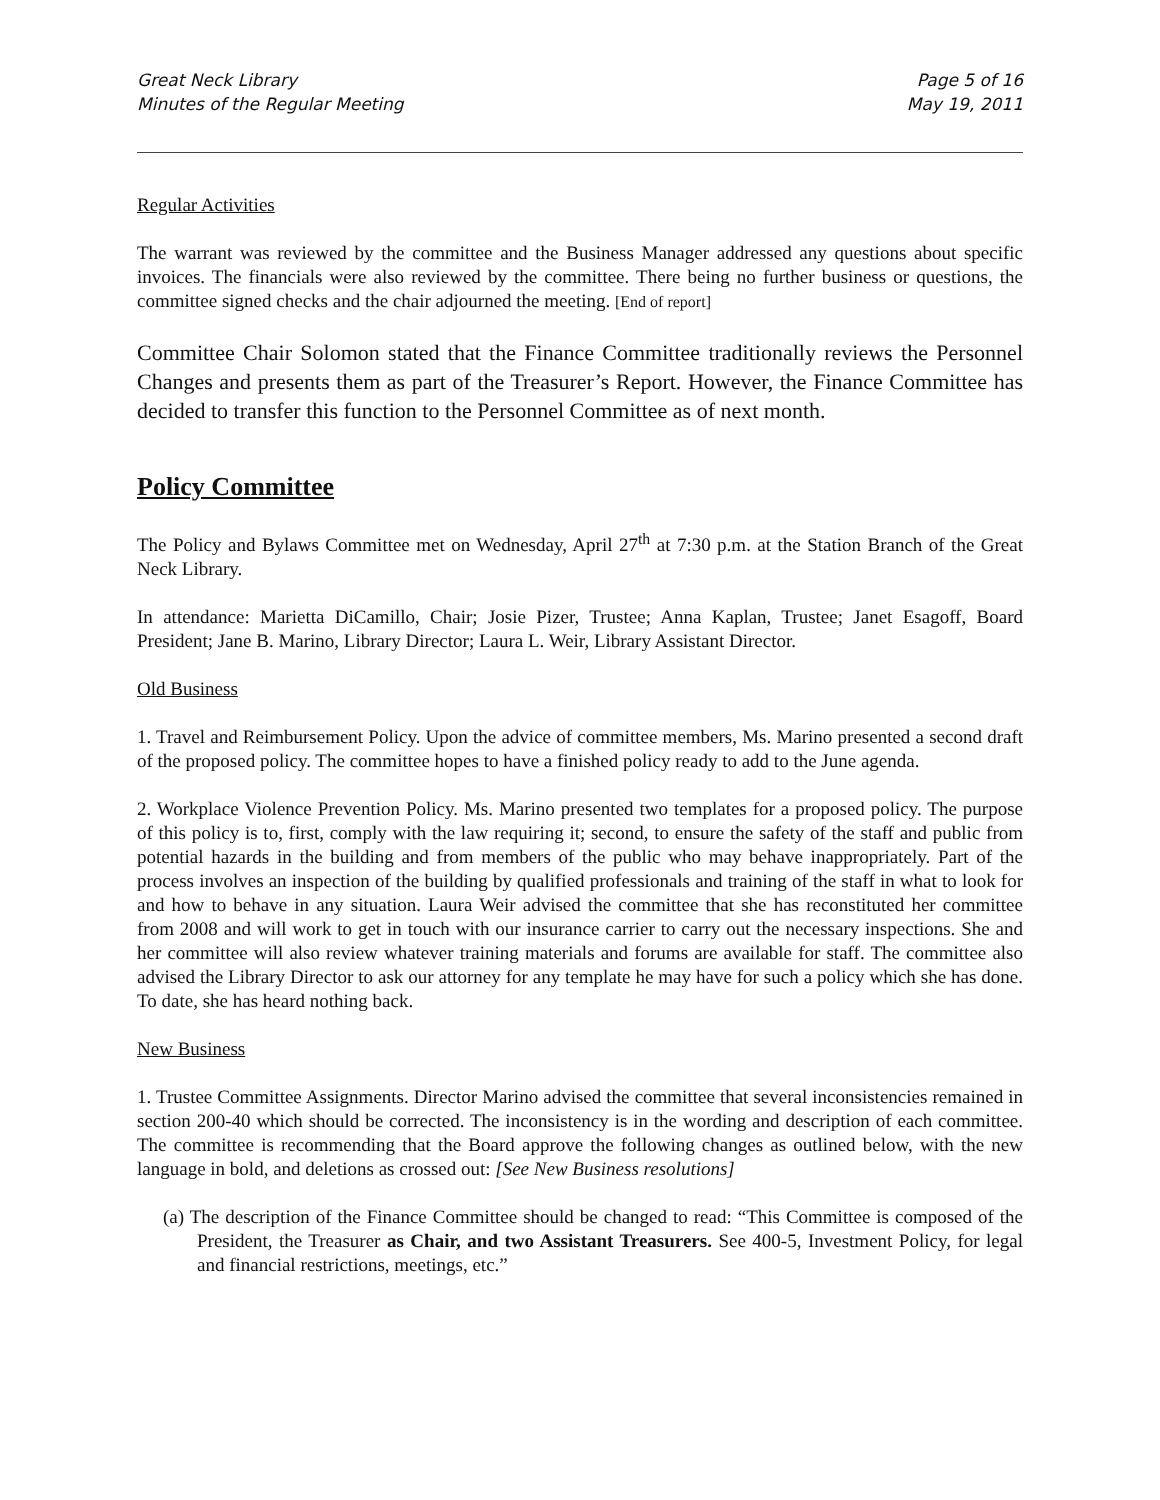Great Neck Library
Minutes of the Regular Meeting
Page 5 of 16
May 19, 2011
Regular Activities
The warrant was reviewed by the committee and the Business Manager addressed any questions about specific invoices. The financials were also reviewed by the committee. There being no further business or questions, the committee signed checks and the chair adjourned the meeting. [End of report]
Committee Chair Solomon stated that the Finance Committee traditionally reviews the Personnel Changes and presents them as part of the Treasurer’s Report. However, the Finance Committee has decided to transfer this function to the Personnel Committee as of next month.
Policy Committee
The Policy and Bylaws Committee met on Wednesday, April 27<sup>th</sup> at 7:30 p.m. at the Station Branch of the Great Neck Library.
In attendance: Marietta DiCamillo, Chair; Josie Pizer, Trustee; Anna Kaplan, Trustee; Janet Esagoff, Board President; Jane B. Marino, Library Director; Laura L. Weir, Library Assistant Director.
Old Business
1. Travel and Reimbursement Policy. Upon the advice of committee members, Ms. Marino presented a second draft of the proposed policy. The committee hopes to have a finished policy ready to add to the June agenda.
2. Workplace Violence Prevention Policy. Ms. Marino presented two templates for a proposed policy. The purpose of this policy is to, first, comply with the law requiring it; second, to ensure the safety of the staff and public from potential hazards in the building and from members of the public who may behave inappropriately. Part of the process involves an inspection of the building by qualified professionals and training of the staff in what to look for and how to behave in any situation. Laura Weir advised the committee that she has reconstituted her committee from 2008 and will work to get in touch with our insurance carrier to carry out the necessary inspections. She and her committee will also review whatever training materials and forums are available for staff. The committee also advised the Library Director to ask our attorney for any template he may have for such a policy which she has done. To date, she has heard nothing back.
New Business
1. Trustee Committee Assignments. Director Marino advised the committee that several inconsistencies remained in section 200-40 which should be corrected. The inconsistency is in the wording and description of each committee. The committee is recommending that the Board approve the following changes as outlined below, with the new language in bold, and deletions as crossed out: [See New Business resolutions]
(a) The description of the Finance Committee should be changed to read: “This Committee is composed of the President, the Treasurer as Chair, and two Assistant Treasurers. See 400-5, Investment Policy, for legal and financial restrictions, meetings, etc.”